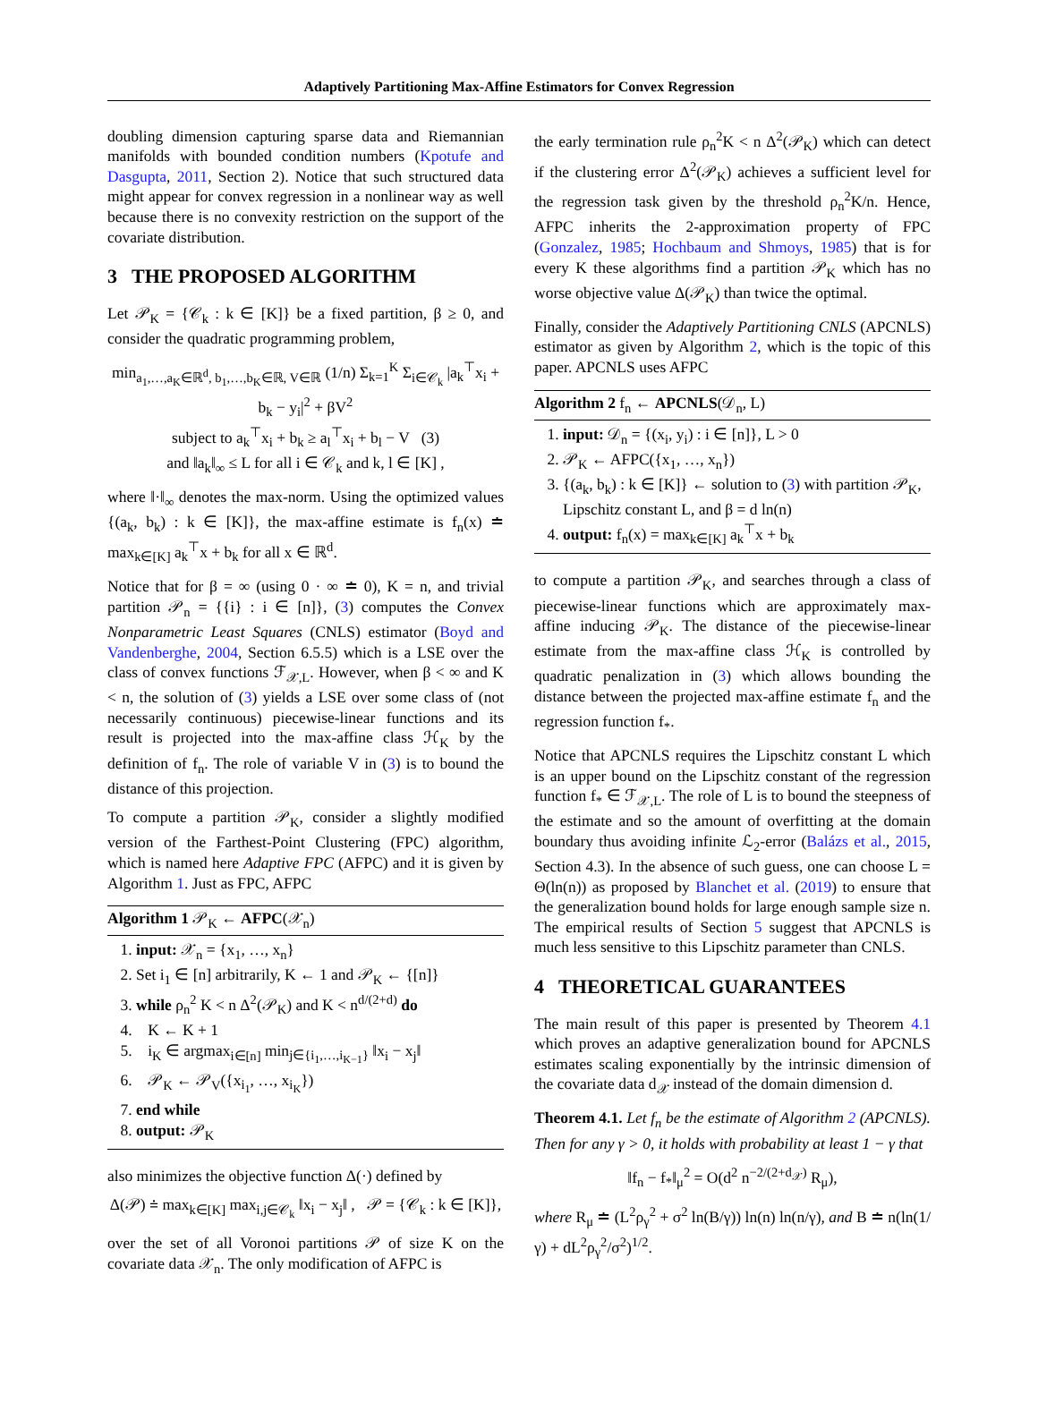Adaptively Partitioning Max-Affine Estimators for Convex Regression
doubling dimension capturing sparse data and Riemannian manifolds with bounded condition numbers (Kpotufe and Dasgupta, 2011, Section 2). Notice that such structured data might appear for convex regression in a nonlinear way as well because there is no convexity restriction on the support of the covariate distribution.
3 THE PROPOSED ALGORITHM
Let 𝒫<sub>K</sub> = {𝒞<sub>k</sub> : k ∈ [K]} be a fixed partition, β ≥ 0, and consider the quadratic programming problem,
min<sub>a<sub>1</sub>,…,a<sub>K</sub>∈ℝ<sup>d</sup>, b<sub>1</sub>,…,b<sub>K</sub>∈ℝ, V∈ℝ</sub> (1/n) Σ<sub>k=1</sub><sup>K</sup> Σ<sub>i∈𝒞<sub>k</sub></sub> |a<sub>k</sub><sup>⊤</sup>x<sub>i</sub> + b<sub>k</sub> − y<sub>i</sub>|<sup>2</sup> + βV<sup>2</sup>
subject to a<sub>k</sub><sup>⊤</sup>x<sub>i</sub> + b<sub>k</sub> ≥ a<sub>l</sub><sup>⊤</sup>x<sub>i</sub> + b<sub>l</sub> − V (3)
and ‖a<sub>k</sub>‖<sub>∞</sub> ≤ L for all i ∈ 𝒞<sub>k</sub> and k, l ∈ [K] ,
where ‖·‖<sub>∞</sub> denotes the max-norm. Using the optimized values {(a<sub>k</sub>, b<sub>k</sub>) : k ∈ [K]}, the max-affine estimate is f<sub>n</sub>(x) ≐ max<sub>k∈[K]</sub> a<sub>k</sub><sup>⊤</sup>x + b<sub>k</sub> for all x ∈ ℝ<sup>d</sup>.
Notice that for β = ∞ (using 0 · ∞ ≐ 0), K = n, and trivial partition 𝒫<sub>n</sub> = {{i} : i ∈ [n]}, (3) computes the Convex Nonparametric Least Squares (CNLS) estimator (Boyd and Vandenberghe, 2004, Section 6.5.5) which is a LSE over the class of convex functions ℱ<sub>𝒳,L</sub>. However, when β < ∞ and K < n, the solution of (3) yields a LSE over some class of (not necessarily continuous) piecewise-linear functions and its result is projected into the max-affine class ℋ<sub>K</sub> by the definition of f<sub>n</sub>. The role of variable V in (3) is to bound the distance of this projection.
To compute a partition 𝒫<sub>K</sub>, consider a slightly modified version of the Farthest-Point Clustering (FPC) algorithm, which is named here Adaptive FPC (AFPC) and it is given by Algorithm 1. Just as FPC, AFPC
Algorithm 1 𝒫<sub>K</sub> ← AFPC(𝒳<sub>n</sub>)
1. input: 𝒳<sub>n</sub> = {x<sub>1</sub>, …, x<sub>n</sub>}
2. Set i<sub>1</sub> ∈ [n] arbitrarily, K ← 1 and 𝒫<sub>K</sub> ← {[n]}
3. while ρ<sub>n</sub><sup>2</sup> K < n Δ<sup>2</sup>(𝒫<sub>K</sub>) and K < n<sup>d/(2+d)</sup> do
4. K ← K + 1
5. i<sub>K</sub> ∈ argmax<sub>i∈[n]</sub> min<sub>j∈{i<sub>1</sub>,…,i<sub>K−1</sub>}</sub> ‖x<sub>i</sub> − x<sub>j</sub>‖
6. 𝒫<sub>K</sub> ← 𝒫<sub>V</sub>({x<sub>i<sub>1</sub></sub>, …, x<sub>i<sub>K</sub></sub>})
7. end while
8. output: 𝒫<sub>K</sub>
also minimizes the objective function Δ(·) defined by
Δ(𝒫) ≐ max<sub>k∈[K]</sub> max<sub>i,j∈𝒞<sub>k</sub></sub> ‖x<sub>i</sub> − x<sub>j</sub>‖ , 𝒫 = {𝒞<sub>k</sub> : k ∈ [K]},
over the set of all Voronoi partitions 𝒫 of size K on the covariate data 𝒳<sub>n</sub>. The only modification of AFPC is
the early termination rule ρ<sub>n</sub><sup>2</sup>K < n Δ<sup>2</sup>(𝒫<sub>K</sub>) which can detect if the clustering error Δ<sup>2</sup>(𝒫<sub>K</sub>) achieves a sufficient level for the regression task given by the threshold ρ<sub>n</sub><sup>2</sup>K/n. Hence, AFPC inherits the 2-approximation property of FPC (Gonzalez, 1985; Hochbaum and Shmoys, 1985) that is for every K these algorithms find a partition 𝒫<sub>K</sub> which has no worse objective value Δ(𝒫<sub>K</sub>) than twice the optimal.
Finally, consider the Adaptively Partitioning CNLS (APCNLS) estimator as given by Algorithm 2, which is the topic of this paper. APCNLS uses AFPC
Algorithm 2 f<sub>n</sub> ← APCNLS(𝒟<sub>n</sub>, L)
1. input: 𝒟<sub>n</sub> = {(x<sub>i</sub>, y<sub>i</sub>) : i ∈ [n]}, L > 0
2. 𝒫<sub>K</sub> ← AFPC({x<sub>1</sub>, …, x<sub>n</sub>})
3. {(a<sub>k</sub>, b<sub>k</sub>) : k ∈ [K]} ← solution to (3) with partition 𝒫<sub>K</sub>, Lipschitz constant L, and β = d ln(n)
4. output: f<sub>n</sub>(x) = max<sub>k∈[K]</sub> a<sub>k</sub><sup>⊤</sup>x + b<sub>k</sub>
to compute a partition 𝒫<sub>K</sub>, and searches through a class of piecewise-linear functions which are approximately max-affine inducing 𝒫<sub>K</sub>. The distance of the piecewise-linear estimate from the max-affine class ℋ<sub>K</sub> is controlled by quadratic penalization in (3) which allows bounding the distance between the projected max-affine estimate f<sub>n</sub> and the regression function f<sub>*</sub>.
Notice that APCNLS requires the Lipschitz constant L which is an upper bound on the Lipschitz constant of the regression function f<sub>*</sub> ∈ ℱ<sub>𝒳,L</sub>. The role of L is to bound the steepness of the estimate and so the amount of overfitting at the domain boundary thus avoiding infinite ℒ<sub>2</sub>-error (Balázs et al., 2015, Section 4.3). In the absence of such guess, one can choose L = Θ(ln(n)) as proposed by Blanchet et al. (2019) to ensure that the generalization bound holds for large enough sample size n. The empirical results of Section 5 suggest that APCNLS is much less sensitive to this Lipschitz parameter than CNLS.
4 THEORETICAL GUARANTEES
The main result of this paper is presented by Theorem 4.1 which proves an adaptive generalization bound for APCNLS estimates scaling exponentially by the intrinsic dimension of the covariate data d<sub>𝒳</sub> instead of the domain dimension d.
Theorem 4.1. Let f<sub>n</sub> be the estimate of Algorithm 2 (APCNLS). Then for any γ > 0, it holds with probability at least 1 − γ that
‖f<sub>n</sub> − f<sub>*</sub>‖<sub>μ</sub><sup>2</sup> = O(d<sup>2</sup> n<sup>−2/(2+d<sub>𝒳</sub>)</sup> R<sub>μ</sub>),
where R<sub>μ</sub> ≐ (L<sup>2</sup>ρ<sub>γ</sub><sup>2</sup> + σ<sup>2</sup> ln(B/γ)) ln(n) ln(n/γ), and B ≐ n(ln(1/γ) + dL<sup>2</sup>ρ<sub>γ</sub><sup>2</sup>/σ<sup>2</sup>)<sup>1/2</sup>.